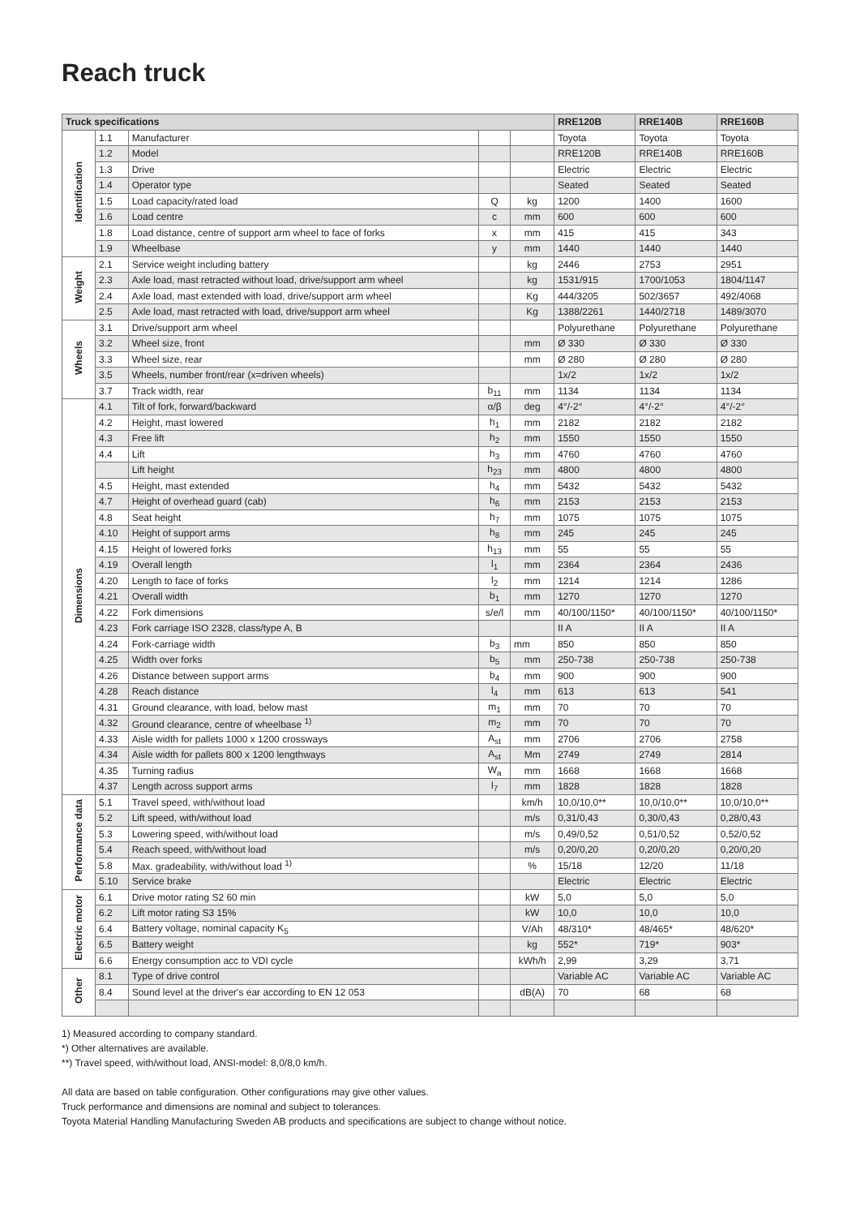Reach truck
| Truck specifications | | | | | RRE120B | RRE140B | RRE160B |
| --- | --- | --- | --- | --- | --- | --- | --- |
| Identification | 1.1 | Manufacturer | | | Toyota | Toyota | Toyota |
| | 1.2 | Model | | | RRE120B | RRE140B | RRE160B |
| | 1.3 | Drive | | | Electric | Electric | Electric |
| | 1.4 | Operator type | | | Seated | Seated | Seated |
| | 1.5 | Load capacity/rated load | Q | kg | 1200 | 1400 | 1600 |
| | 1.6 | Load centre | c | mm | 600 | 600 | 600 |
| | 1.8 | Load distance, centre of support arm wheel to face of forks | x | mm | 415 | 415 | 343 |
| | 1.9 | Wheelbase | y | mm | 1440 | 1440 | 1440 |
| Weight | 2.1 | Service weight including battery | | kg | 2446 | 2753 | 2951 |
| | 2.3 | Axle load, mast retracted without load, drive/support arm wheel | | kg | 1531/915 | 1700/1053 | 1804/1147 |
| | 2.4 | Axle load, mast extended with load, drive/support arm wheel | | Kg | 444/3205 | 502/3657 | 492/4068 |
| | 2.5 | Axle load, mast retracted with load, drive/support arm wheel | | Kg | 1388/2261 | 1440/2718 | 1489/3070 |
| Wheels | 3.1 | Drive/support arm wheel | | | Polyurethane | Polyurethane | Polyurethane |
| | 3.2 | Wheel size, front | | mm | Ø 330 | Ø 330 | Ø 330 |
| | 3.3 | Wheel size, rear | | mm | Ø 280 | Ø 280 | Ø 280 |
| | 3.5 | Wheels, number front/rear (x=driven wheels) | | | 1x/2 | 1x/2 | 1x/2 |
| | 3.7 | Track width, rear | b<sub>11</sub> | mm | 1134 | 1134 | 1134 |
| Dimensions | 4.1 | Tilt of fork, forward/backward | α/β | deg | 4°/-2° | 4°/-2° | 4°/-2° |
| | 4.2 | Height, mast lowered | h<sub>1</sub> | mm | 2182 | 2182 | 2182 |
| | 4.3 | Free lift | h<sub>2</sub> | mm | 1550 | 1550 | 1550 |
| | 4.4 | Lift | h<sub>3</sub> | mm | 4760 | 4760 | 4760 |
| | | Lift height | h<sub>23</sub> | mm | 4800 | 4800 | 4800 |
| | 4.5 | Height, mast extended | h<sub>4</sub> | mm | 5432 | 5432 | 5432 |
| | 4.7 | Height of overhead guard (cab) | h<sub>6</sub> | mm | 2153 | 2153 | 2153 |
| | 4.8 | Seat height | h<sub>7</sub> | mm | 1075 | 1075 | 1075 |
| | 4.10 | Height of support arms | h<sub>8</sub> | mm | 245 | 245 | 245 |
| | 4.15 | Height of lowered forks | h<sub>13</sub> | mm | 55 | 55 | 55 |
| | 4.19 | Overall length | l<sub>1</sub> | mm | 2364 | 2364 | 2436 |
| | 4.20 | Length to face of forks | l<sub>2</sub> | mm | 1214 | 1214 | 1286 |
| | 4.21 | Overall width | b<sub>1</sub> | mm | 1270 | 1270 | 1270 |
| | 4.22 | Fork dimensions | s/e/l | mm | 40/100/1150* | 40/100/1150* | 40/100/1150* |
| | 4.23 | Fork carriage ISO 2328, class/type A, B | | | II A | II A | II A |
| | 4.24 | Fork-carriage width | b<sub>3</sub> | mm | 850 | 850 | 850 |
| | 4.25 | Width over forks | b<sub>5</sub> | mm | 250-738 | 250-738 | 250-738 |
| | 4.26 | Distance between support arms | b<sub>4</sub> | mm | 900 | 900 | 900 |
| | 4.28 | Reach distance | l<sub>4</sub> | mm | 613 | 613 | 541 |
| | 4.31 | Ground clearance, with load, below mast | m<sub>1</sub> | mm | 70 | 70 | 70 |
| | 4.32 | Ground clearance, centre of wheelbase <sup>1)</sup> | m<sub>2</sub> | mm | 70 | 70 | 70 |
| | 4.33 | Aisle width for pallets 1000 x 1200 crossways | A<sub>st</sub> | mm | 2706 | 2706 | 2758 |
| | 4.34 | Aisle width for pallets 800 x 1200 lengthways | A<sub>st</sub> | Mm | 2749 | 2749 | 2814 |
| | 4.35 | Turning radius | W<sub>a</sub> | mm | 1668 | 1668 | 1668 |
| | 4.37 | Length across support arms | l<sub>7</sub> | mm | 1828 | 1828 | 1828 |
| Performance data | 5.1 | Travel speed, with/without load | | km/h | 10,0/10,0** | 10,0/10,0** | 10,0/10,0** |
| | 5.2 | Lift speed, with/without load | | m/s | 0,31/0,43 | 0,30/0,43 | 0,28/0,43 |
| | 5.3 | Lowering speed, with/without load | | m/s | 0,49/0,52 | 0,51/0,52 | 0,52/0,52 |
| | 5.4 | Reach speed, with/without load | | m/s | 0,20/0,20 | 0,20/0,20 | 0,20/0,20 |
| | 5.8 | Max. gradeability, with/without load <sup>1)</sup> | | % | 15/18 | 12/20 | 11/18 |
| | 5.10 | Service brake | | | Electric | Electric | Electric |
| Electric motor | 6.1 | Drive motor rating S2 60 min | | kW | 5,0 | 5,0 | 5,0 |
| | 6.2 | Lift motor rating S3 15% | | kW | 10,0 | 10,0 | 10,0 |
| | 6.4 | Battery voltage, nominal capacity K<sub>5</sub> | | V/Ah | 48/310* | 48/465* | 48/620* |
| | 6.5 | Battery weight | | kg | 552* | 719* | 903* |
| | 6.6 | Energy consumption acc to VDI cycle | | kWh/h | 2,99 | 3,29 | 3,71 |
| Other | 8.1 | Type of drive control | | | Variable AC | Variable AC | Variable AC |
| | 8.4 | Sound level at the driver's ear according to EN 12 053 | | dB(A) | 70 | 68 | 68 |
1) Measured according to company standard.
*) Other alternatives are available.
**) Travel speed, with/without load, ANSI-model: 8,0/8,0 km/h.
All data are based on table configuration. Other configurations may give other values.
Truck performance and dimensions are nominal and subject to tolerances.
Toyota Material Handling Manufacturing Sweden AB products and specifications are subject to change without notice.